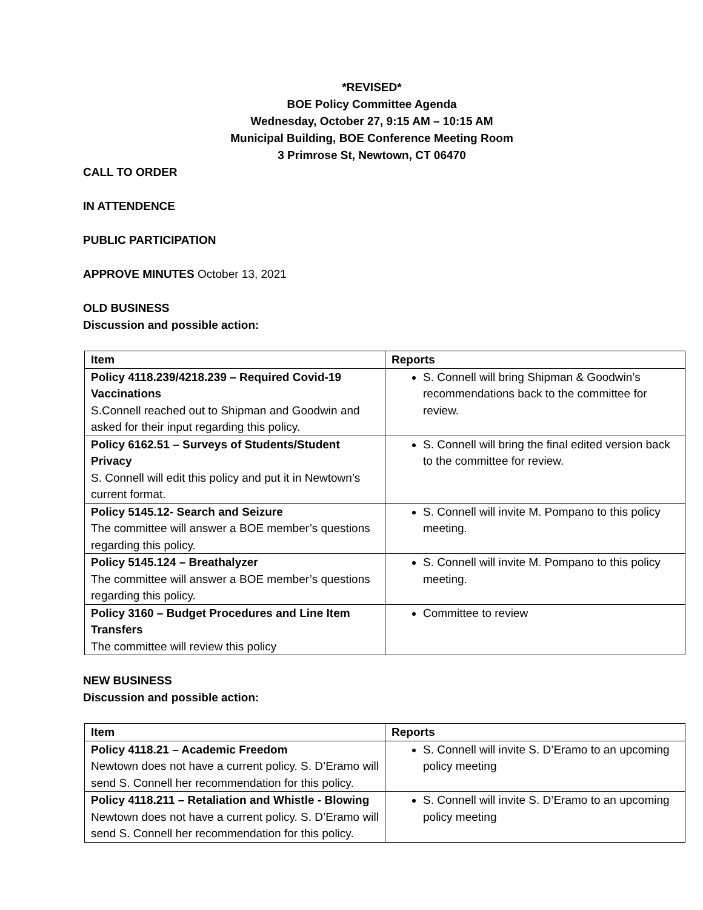*REVISED*
BOE Policy Committee Agenda
Wednesday, October 27, 9:15 AM – 10:15 AM
Municipal Building, BOE Conference Meeting Room
3 Primrose St, Newtown, CT 06470
CALL TO ORDER
IN ATTENDENCE
PUBLIC PARTICIPATION
APPROVE MINUTES October 13, 2021
OLD BUSINESS
Discussion and possible action:
| Item | Reports |
| --- | --- |
| Policy 4118.239/4218.239 – Required Covid-19 Vaccinations S.Connell reached out to Shipman and Goodwin and asked for their input regarding this policy. | S. Connell will bring Shipman & Goodwin’s recommendations back to the committee for review. |
| Policy 6162.51 – Surveys of Students/Student Privacy S. Connell will edit this policy and put it in Newtown’s current format. | S. Connell will bring the final edited version back to the committee for review. |
| Policy 5145.12- Search and Seizure The committee will answer a BOE member’s questions regarding this policy. | S. Connell will invite M. Pompano to this policy meeting. |
| Policy 5145.124 – Breathalyzer The committee will answer a BOE member’s questions regarding this policy. | S. Connell will invite M. Pompano to this policy meeting. |
| Policy 3160 – Budget Procedures and Line Item Transfers The committee will review this policy | Committee to review |
NEW BUSINESS
Discussion and possible action:
| Item | Reports |
| --- | --- |
| Policy 4118.21 – Academic Freedom Newtown does not have a current policy. S. D’Eramo will send S. Connell her recommendation for this policy. | S. Connell will invite S. D’Eramo to an upcoming policy meeting |
| Policy 4118.211 – Retaliation and Whistle - Blowing Newtown does not have a current policy. S. D’Eramo will send S. Connell her recommendation for this policy. | S. Connell will invite S. D’Eramo to an upcoming policy meeting |